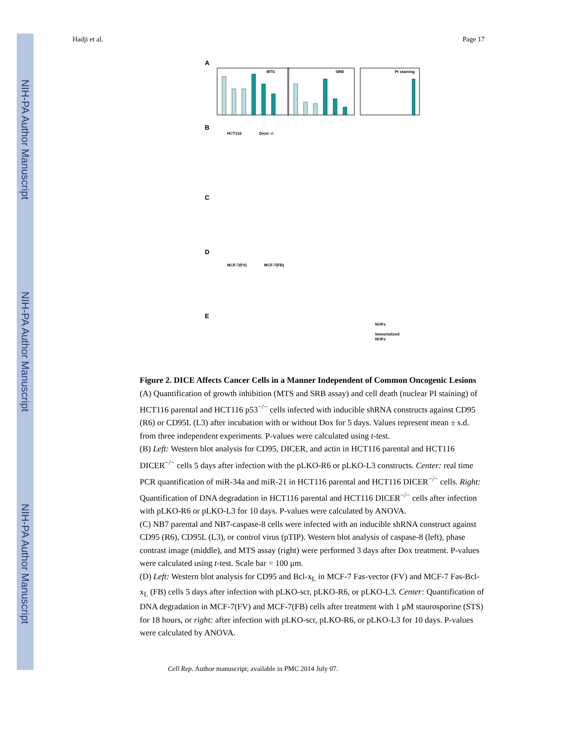NIH-PA Author Manuscript NIH-PA Author Manuscript NIH-PA Author Manuscript
Hadji et al. Page 17
A
MTS
SRB
PI staining
B
HCT116
Dicer -/-
C
D
E
MCF-7(FV)
MCF-7(FB)
NOFs
Immortalized
NOFs
Figure 2. DICE Affects Cancer Cells in a Manner Independent of Common Oncogenic Lesions
(A) Quantification of growth inhibition (MTS and SRB assay) and cell death (nuclear PI staining) of HCT116 parental and HCT116 p53<sup>−/−</sup> cells infected with inducible shRNA constructs against CD95 (R6) or CD95L (L3) after incubation with or without Dox for 5 days. Values represent mean ± s.d. from three independent experiments. P-values were calculated using t-test.
(B) Left: Western blot analysis for CD95, DICER, and actin in HCT116 parental and HCT116 DICER<sup>−/−</sup> cells 5 days after infection with the pLKO-R6 or pLKO-L3 constructs. Center: real time PCR quantification of miR-34a and miR-21 in HCT116 parental and HCT116 DICER<sup>−/−</sup> cells. Right: Quantification of DNA degradation in HCT116 parental and HCT116 DICER<sup>−/−</sup> cells after infection with pLKO-R6 or pLKO-L3 for 10 days. P-values were calculated by ANOVA.
(C) NB7 parental and NB7-caspase-8 cells were infected with an inducible shRNA construct against CD95 (R6), CD95L (L3), or control virus (pTIP). Western blot analysis of caspase-8 (left), phase contrast image (middle), and MTS assay (right) were performed 3 days after Dox treatment. P-values were calculated using t-test. Scale bar = 100 μm.
(D) Left: Western blot analysis for CD95 and Bcl-x<sub>L</sub> in MCF-7 Fas-vector (FV) and MCF-7 Fas-Bcl-x<sub>L</sub> (FB) cells 5 days after infection with pLKO-scr, pLKO-R6, or pLKO-L3. Center: Quantification of DNA degradation in MCF-7(FV) and MCF-7(FB) cells after treatment with 1 μM staurosporine (STS) for 18 hours, or right: after infection with pLKO-scr, pLKO-R6, or pLKO-L3 for 10 days. P-values were calculated by ANOVA.
Cell Rep. Author manuscript; available in PMC 2014 July 07.